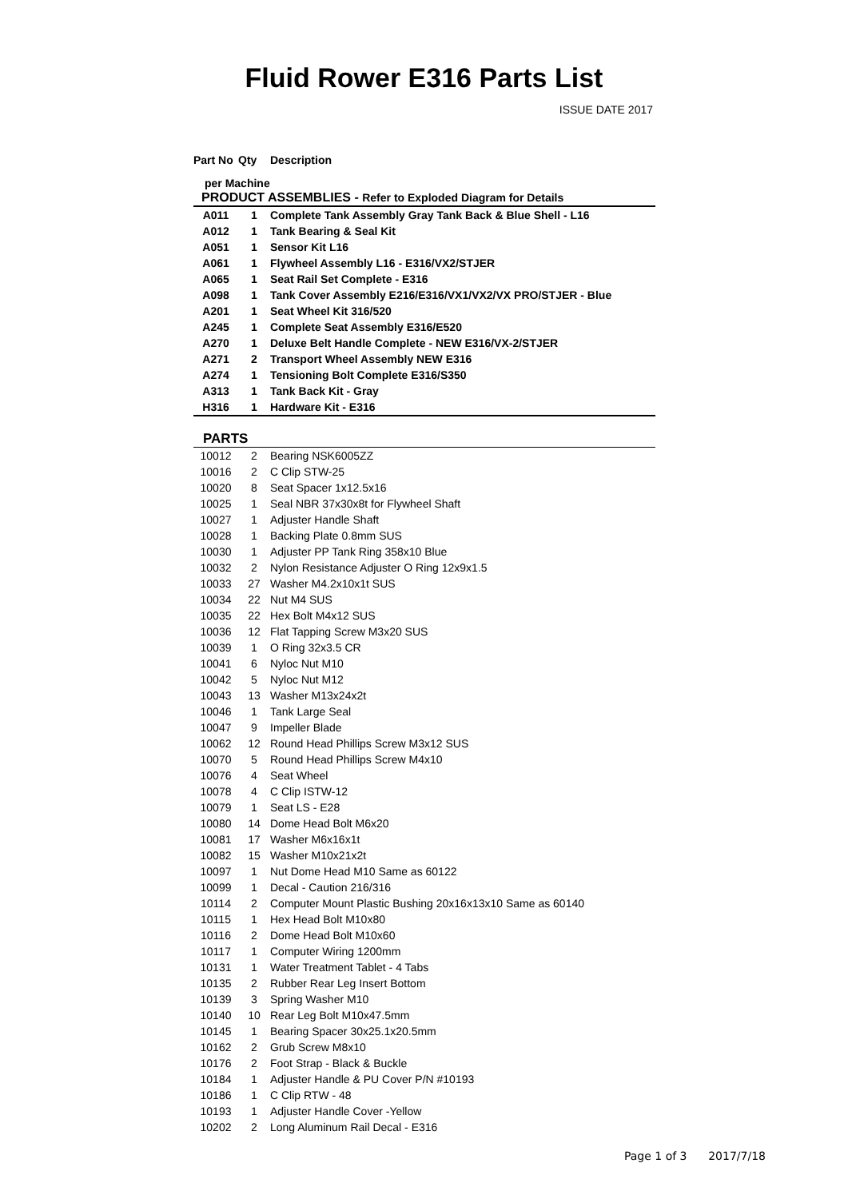Fluid Rower E316 Parts List
ISSUE DATE 2017
| Part No | Qty | Description |
| --- | --- | --- |
| per Machine | | |
| PRODUCT ASSEMBLIES - Refer to Exploded Diagram for Details | | |
| A011 | 1 | Complete Tank Assembly Gray Tank Back & Blue Shell - L16 |
| A012 | 1 | Tank Bearing & Seal Kit |
| A051 | 1 | Sensor Kit L16 |
| A061 | 1 | Flywheel Assembly L16 - E316/VX2/STJER |
| A065 | 1 | Seat Rail Set Complete - E316 |
| A098 | 1 | Tank Cover Assembly E216/E316/VX1/VX2/VX PRO/STJER - Blue |
| A201 | 1 | Seat Wheel Kit 316/520 |
| A245 | 1 | Complete Seat Assembly E316/E520 |
| A270 | 1 | Deluxe Belt Handle Complete - NEW E316/VX-2/STJER |
| A271 | 2 | Transport Wheel Assembly NEW E316 |
| A274 | 1 | Tensioning Bolt Complete E316/S350 |
| A313 | 1 | Tank Back Kit - Gray |
| H316 | 1 | Hardware Kit - E316 |
| PARTS | | |
| 10012 | 2 | Bearing NSK6005ZZ |
| 10016 | 2 | C Clip STW-25 |
| 10020 | 8 | Seat Spacer 1x12.5x16 |
| 10025 | 1 | Seal NBR 37x30x8t for Flywheel Shaft |
| 10027 | 1 | Adjuster Handle Shaft |
| 10028 | 1 | Backing Plate 0.8mm SUS |
| 10030 | 1 | Adjuster PP Tank Ring 358x10 Blue |
| 10032 | 2 | Nylon Resistance Adjuster O Ring 12x9x1.5 |
| 10033 | 27 | Washer M4.2x10x1t SUS |
| 10034 | 22 | Nut M4 SUS |
| 10035 | 22 | Hex Bolt M4x12 SUS |
| 10036 | 12 | Flat Tapping Screw M3x20 SUS |
| 10039 | 1 | O Ring 32x3.5 CR |
| 10041 | 6 | Nyloc Nut M10 |
| 10042 | 5 | Nyloc Nut M12 |
| 10043 | 13 | Washer M13x24x2t |
| 10046 | 1 | Tank Large Seal |
| 10047 | 9 | Impeller Blade |
| 10062 | 12 | Round Head Phillips Screw M3x12 SUS |
| 10070 | 5 | Round Head Phillips Screw M4x10 |
| 10076 | 4 | Seat Wheel |
| 10078 | 4 | C Clip ISTW-12 |
| 10079 | 1 | Seat LS - E28 |
| 10080 | 14 | Dome Head Bolt M6x20 |
| 10081 | 17 | Washer M6x16x1t |
| 10082 | 15 | Washer M10x21x2t |
| 10097 | 1 | Nut Dome Head M10 Same as 60122 |
| 10099 | 1 | Decal - Caution 216/316 |
| 10114 | 2 | Computer Mount Plastic Bushing 20x16x13x10 Same as 60140 |
| 10115 | 1 | Hex Head Bolt M10x80 |
| 10116 | 2 | Dome Head Bolt M10x60 |
| 10117 | 1 | Computer Wiring 1200mm |
| 10131 | 1 | Water Treatment Tablet - 4 Tabs |
| 10135 | 2 | Rubber Rear Leg Insert Bottom |
| 10139 | 3 | Spring Washer M10 |
| 10140 | 10 | Rear Leg Bolt M10x47.5mm |
| 10145 | 1 | Bearing Spacer 30x25.1x20.5mm |
| 10162 | 2 | Grub Screw M8x10 |
| 10176 | 2 | Foot Strap - Black & Buckle |
| 10184 | 1 | Adjuster Handle & PU Cover P/N #10193 |
| 10186 | 1 | C Clip RTW - 48 |
| 10193 | 1 | Adjuster Handle Cover -Yellow |
| 10202 | 2 | Long Aluminum Rail Decal - E316 |
Page 1 of 3 2017/7/18